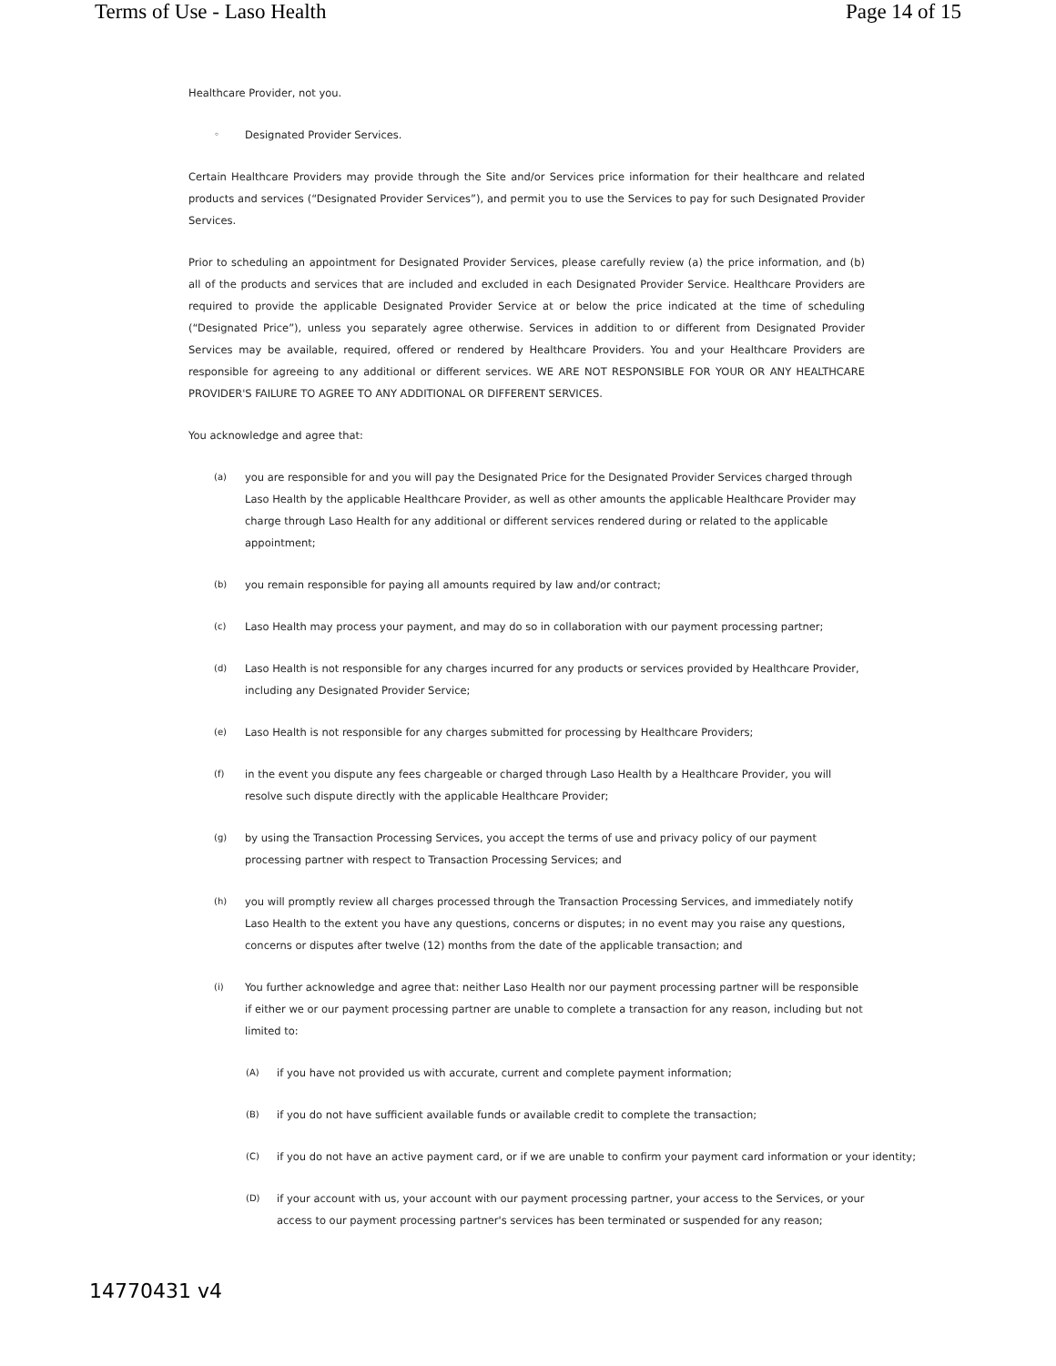Terms of Use - Laso Health Page 14 of 15
Healthcare Provider, not you.
◦ Designated Provider Services.
Certain Healthcare Providers may provide through the Site and/or Services price information for their healthcare and related products and services (“Designated Provider Services”), and permit you to use the Services to pay for such Designated Provider Services.
Prior to scheduling an appointment for Designated Provider Services, please carefully review (a) the price information, and (b) all of the products and services that are included and excluded in each Designated Provider Service. Healthcare Providers are required to provide the applicable Designated Provider Service at or below the price indicated at the time of scheduling (“Designated Price”), unless you separately agree otherwise. Services in addition to or different from Designated Provider Services may be available, required, offered or rendered by Healthcare Providers. You and your Healthcare Providers are responsible for agreeing to any additional or different services. WE ARE NOT RESPONSIBLE FOR YOUR OR ANY HEALTHCARE PROVIDER'S FAILURE TO AGREE TO ANY ADDITIONAL OR DIFFERENT SERVICES.
You acknowledge and agree that:
(a) you are responsible for and you will pay the Designated Price for the Designated Provider Services charged through Laso Health by the applicable Healthcare Provider, as well as other amounts the applicable Healthcare Provider may charge through Laso Health for any additional or different services rendered during or related to the applicable appointment;
(b) you remain responsible for paying all amounts required by law and/or contract;
(c) Laso Health may process your payment, and may do so in collaboration with our payment processing partner;
(d) Laso Health is not responsible for any charges incurred for any products or services provided by Healthcare Provider, including any Designated Provider Service;
(e) Laso Health is not responsible for any charges submitted for processing by Healthcare Providers;
(f) in the event you dispute any fees chargeable or charged through Laso Health by a Healthcare Provider, you will resolve such dispute directly with the applicable Healthcare Provider;
(g) by using the Transaction Processing Services, you accept the terms of use and privacy policy of our payment processing partner with respect to Transaction Processing Services; and
(h) you will promptly review all charges processed through the Transaction Processing Services, and immediately notify Laso Health to the extent you have any questions, concerns or disputes; in no event may you raise any questions, concerns or disputes after twelve (12) months from the date of the applicable transaction; and
(i) You further acknowledge and agree that: neither Laso Health nor our payment processing partner will be responsible if either we or our payment processing partner are unable to complete a transaction for any reason, including but not limited to:
(A) if you have not provided us with accurate, current and complete payment information;
(B) if you do not have sufficient available funds or available credit to complete the transaction;
(C) if you do not have an active payment card, or if we are unable to confirm your payment card information or your identity;
(D) if your account with us, your account with our payment processing partner, your access to the Services, or your access to our payment processing partner's services has been terminated or suspended for any reason;
14770431 v4